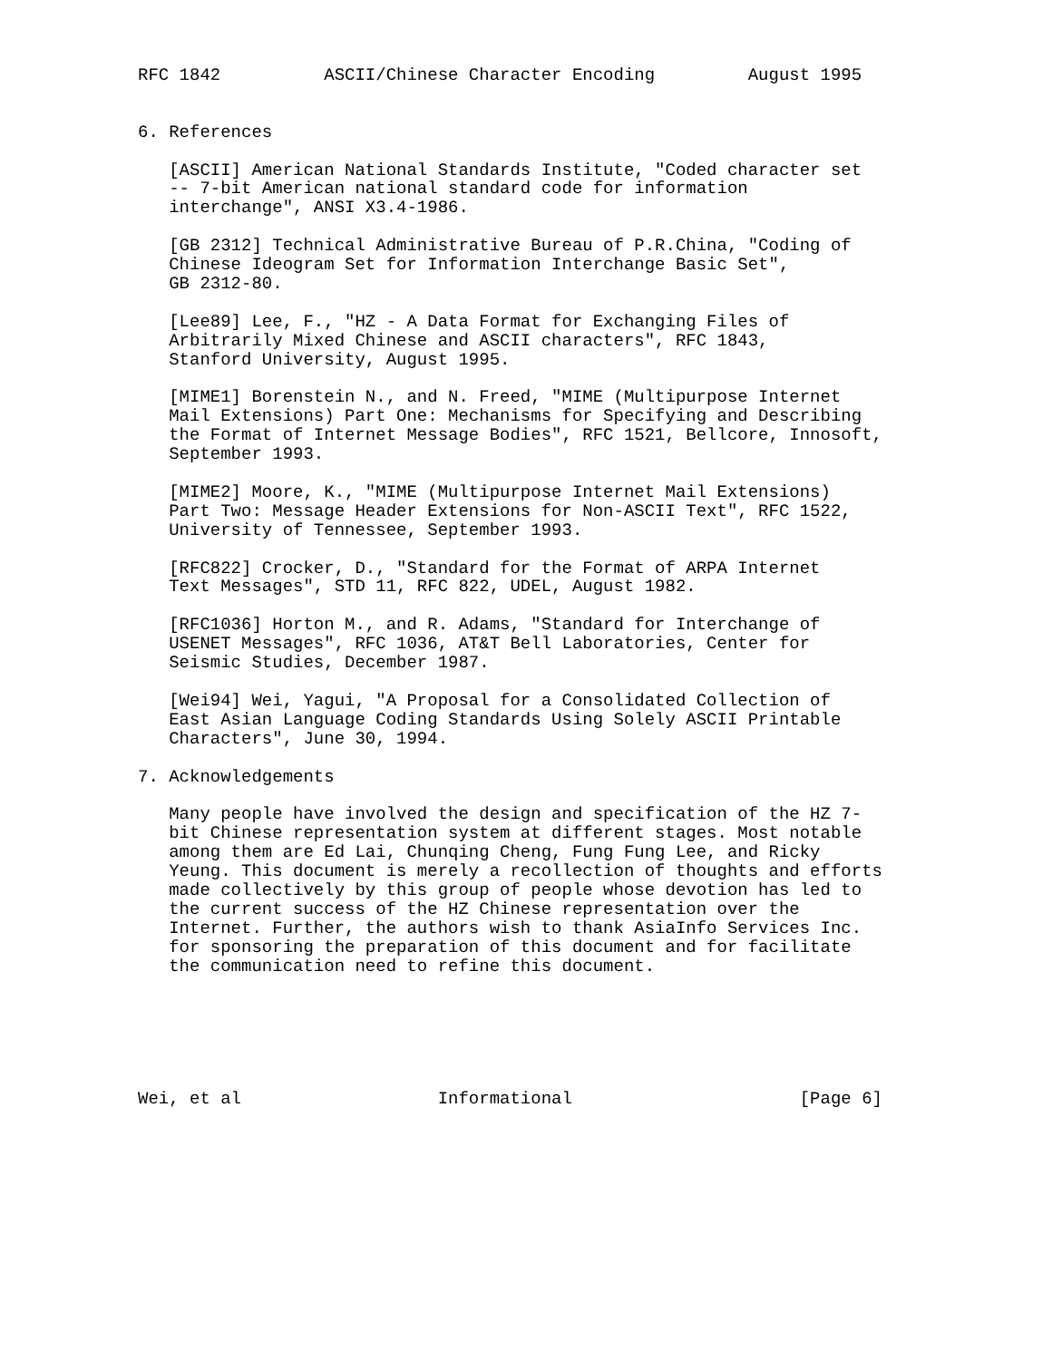RFC 1842          ASCII/Chinese Character Encoding         August 1995


6. References

   [ASCII] American National Standards Institute, "Coded character set
   -- 7-bit American national standard code for information
   interchange", ANSI X3.4-1986.

   [GB 2312] Technical Administrative Bureau of P.R.China, "Coding of
   Chinese Ideogram Set for Information Interchange Basic Set",
   GB 2312-80.

   [Lee89] Lee, F., "HZ - A Data Format for Exchanging Files of
   Arbitrarily Mixed Chinese and ASCII characters", RFC 1843,
   Stanford University, August 1995.

   [MIME1] Borenstein N., and N. Freed, "MIME (Multipurpose Internet
   Mail Extensions) Part One: Mechanisms for Specifying and Describing
   the Format of Internet Message Bodies", RFC 1521, Bellcore, Innosoft,
   September 1993.

   [MIME2] Moore, K., "MIME (Multipurpose Internet Mail Extensions)
   Part Two: Message Header Extensions for Non-ASCII Text", RFC 1522,
   University of Tennessee, September 1993.

   [RFC822] Crocker, D., "Standard for the Format of ARPA Internet
   Text Messages", STD 11, RFC 822, UDEL, August 1982.

   [RFC1036] Horton M., and R. Adams, "Standard for Interchange of
   USENET Messages", RFC 1036, AT&T Bell Laboratories, Center for
   Seismic Studies, December 1987.

   [Wei94] Wei, Yagui, "A Proposal for a Consolidated Collection of
   East Asian Language Coding Standards Using Solely ASCII Printable
   Characters", June 30, 1994.

7. Acknowledgements

   Many people have involved the design and specification of the HZ 7-
   bit Chinese representation system at different stages. Most notable
   among them are Ed Lai, Chunqing Cheng, Fung Fung Lee, and Ricky
   Yeung. This document is merely a recollection of thoughts and efforts
   made collectively by this group of people whose devotion has led to
   the current success of the HZ Chinese representation over the
   Internet. Further, the authors wish to thank AsiaInfo Services Inc.
   for sponsoring the preparation of this document and for facilitate
   the communication need to refine this document.






Wei, et al                   Informational                      [Page 6]